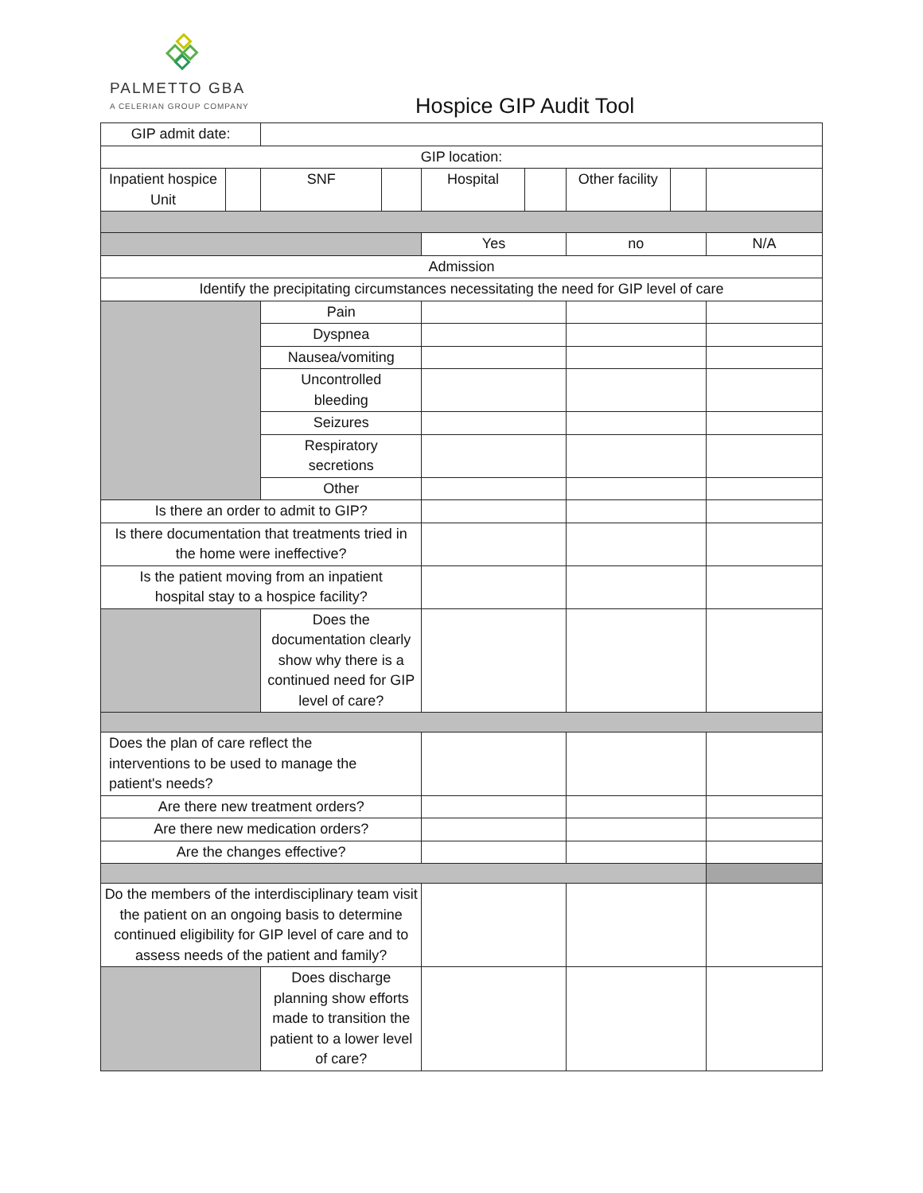PALMETTO GBA
A CELERIAN GROUP COMPANY
Hospice GIP Audit Tool
| GIP admit date: | | | | | | | | |
| GIP location: | | | | | | | | |
| Inpatient hospice Unit | | SNF | | Hospital | | Other facility | | |
| | | | | Yes | | no | | N/A |
| Admission | | | | | | | | |
| Identify the precipitating circumstances necessitating the need for GIP level of care | | | | | | | | |
| | | Pain | | | | | | |
| | | Dyspnea | | | | | | |
| | | Nausea/vomiting | | | | | | |
| | | Uncontrolled bleeding | | | | | | |
| | | Seizures | | | | | | |
| | | Respiratory secretions | | | | | | |
| | | Other | | | | | | |
| Is there an order to admit to GIP? | | | | | | | | |
| Is there documentation that treatments tried in the home were ineffective? | | | | | | | | |
| Is the patient moving from an inpatient hospital stay to a hospice facility? | | | | | | | | |
| | | Does the documentation clearly show why there is a continued need for GIP level of care? | | | | | | |
| Does the plan of care reflect the interventions to be used to manage the patient's needs? | | | | | | | | |
| Are there new treatment orders? | | | | | | | | |
| Are there new medication orders? | | | | | | | | |
| Are the changes effective? | | | | | | | | |
| Do the members of the interdisciplinary team visit the patient on an ongoing basis to determine continued eligibility for GIP level of care and to assess needs of the patient and family? | | | | | | | | |
| | | Does discharge planning show efforts made to transition the patient to a lower level of care? | | | | | | |